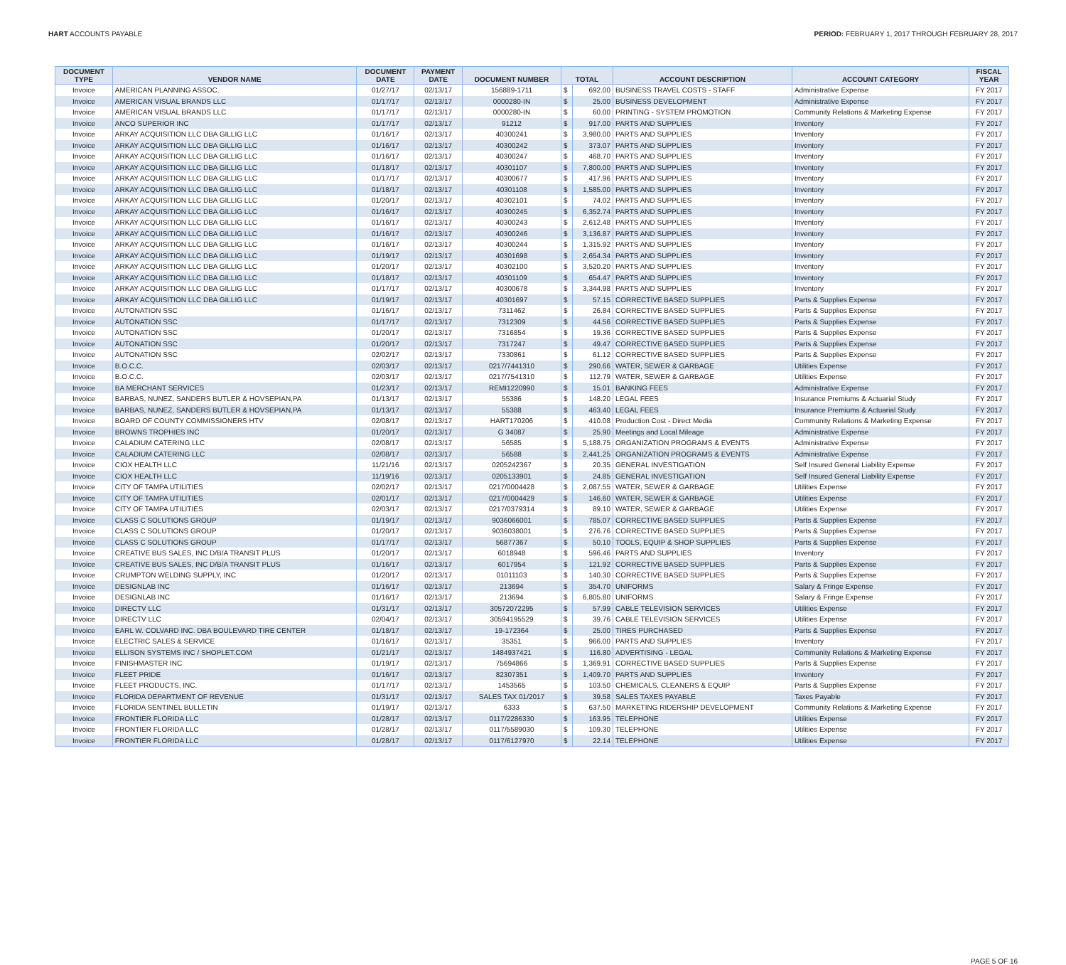HART ACCOUNTS PAYABLE PERIOD: FEBRUARY 1, 2017 THROUGH FEBRUARY 28, 2017
| DOCUMENT TYPE | VENDOR NAME | DOCUMENT DATE | PAYMENT DATE | DOCUMENT NUMBER | TOTAL | | ACCOUNT DESCRIPTION | ACCOUNT CATEGORY | FISCAL YEAR |
| --- | --- | --- | --- | --- | --- | --- | --- | --- | --- |
| Invoice | AMERICAN PLANNING ASSOC. | 01/27/17 | 02/13/17 | 156889-1711 | $ | 692.00 | BUSINESS TRAVEL COSTS - STAFF | Administrative Expense | FY 2017 |
| Invoice | AMERICAN VISUAL BRANDS LLC | 01/17/17 | 02/13/17 | 0000280-IN | $ | 25.00 | BUSINESS DEVELOPMENT | Administrative Expense | FY 2017 |
| Invoice | AMERICAN VISUAL BRANDS LLC | 01/17/17 | 02/13/17 | 0000280-IN | $ | 60.00 | PRINTING - SYSTEM PROMOTION | Community Relations & Marketing Expense | FY 2017 |
| Invoice | ANCO SUPERIOR INC | 01/17/17 | 02/13/17 | 91212 | $ | 917.00 | PARTS AND SUPPLIES | Inventory | FY 2017 |
| Invoice | ARKAY ACQUISITION LLC DBA GILLIG LLC | 01/16/17 | 02/13/17 | 40300241 | $ | 3,980.00 | PARTS AND SUPPLIES | Inventory | FY 2017 |
| Invoice | ARKAY ACQUISITION LLC DBA GILLIG LLC | 01/16/17 | 02/13/17 | 40300242 | $ | 373.07 | PARTS AND SUPPLIES | Inventory | FY 2017 |
| Invoice | ARKAY ACQUISITION LLC DBA GILLIG LLC | 01/16/17 | 02/13/17 | 40300247 | $ | 468.70 | PARTS AND SUPPLIES | Inventory | FY 2017 |
| Invoice | ARKAY ACQUISITION LLC DBA GILLIG LLC | 01/18/17 | 02/13/17 | 40301107 | $ | 7,800.00 | PARTS AND SUPPLIES | Inventory | FY 2017 |
| Invoice | ARKAY ACQUISITION LLC DBA GILLIG LLC | 01/17/17 | 02/13/17 | 40300677 | $ | 417.96 | PARTS AND SUPPLIES | Inventory | FY 2017 |
| Invoice | ARKAY ACQUISITION LLC DBA GILLIG LLC | 01/18/17 | 02/13/17 | 40301108 | $ | 1,585.00 | PARTS AND SUPPLIES | Inventory | FY 2017 |
| Invoice | ARKAY ACQUISITION LLC DBA GILLIG LLC | 01/20/17 | 02/13/17 | 40302101 | $ | 74.02 | PARTS AND SUPPLIES | Inventory | FY 2017 |
| Invoice | ARKAY ACQUISITION LLC DBA GILLIG LLC | 01/16/17 | 02/13/17 | 40300245 | $ | 6,352.74 | PARTS AND SUPPLIES | Inventory | FY 2017 |
| Invoice | ARKAY ACQUISITION LLC DBA GILLIG LLC | 01/16/17 | 02/13/17 | 40300243 | $ | 2,612.48 | PARTS AND SUPPLIES | Inventory | FY 2017 |
| Invoice | ARKAY ACQUISITION LLC DBA GILLIG LLC | 01/16/17 | 02/13/17 | 40300246 | $ | 3,136.87 | PARTS AND SUPPLIES | Inventory | FY 2017 |
| Invoice | ARKAY ACQUISITION LLC DBA GILLIG LLC | 01/16/17 | 02/13/17 | 40300244 | $ | 1,315.92 | PARTS AND SUPPLIES | Inventory | FY 2017 |
| Invoice | ARKAY ACQUISITION LLC DBA GILLIG LLC | 01/19/17 | 02/13/17 | 40301698 | $ | 2,654.34 | PARTS AND SUPPLIES | Inventory | FY 2017 |
| Invoice | ARKAY ACQUISITION LLC DBA GILLIG LLC | 01/20/17 | 02/13/17 | 40302100 | $ | 3,520.20 | PARTS AND SUPPLIES | Inventory | FY 2017 |
| Invoice | ARKAY ACQUISITION LLC DBA GILLIG LLC | 01/18/17 | 02/13/17 | 40301109 | $ | 654.47 | PARTS AND SUPPLIES | Inventory | FY 2017 |
| Invoice | ARKAY ACQUISITION LLC DBA GILLIG LLC | 01/17/17 | 02/13/17 | 40300678 | $ | 3,344.98 | PARTS AND SUPPLIES | Inventory | FY 2017 |
| Invoice | ARKAY ACQUISITION LLC DBA GILLIG LLC | 01/19/17 | 02/13/17 | 40301697 | $ | 57.15 | CORRECTIVE BASED SUPPLIES | Parts & Supplies Expense | FY 2017 |
| Invoice | AUTONATION SSC | 01/16/17 | 02/13/17 | 7311462 | $ | 26.84 | CORRECTIVE BASED SUPPLIES | Parts & Supplies Expense | FY 2017 |
| Invoice | AUTONATION SSC | 01/17/17 | 02/13/17 | 7312309 | $ | 44.56 | CORRECTIVE BASED SUPPLIES | Parts & Supplies Expense | FY 2017 |
| Invoice | AUTONATION SSC | 01/20/17 | 02/13/17 | 7316854 | $ | 19.36 | CORRECTIVE BASED SUPPLIES | Parts & Supplies Expense | FY 2017 |
| Invoice | AUTONATION SSC | 01/20/17 | 02/13/17 | 7317247 | $ | 49.47 | CORRECTIVE BASED SUPPLIES | Parts & Supplies Expense | FY 2017 |
| Invoice | AUTONATION SSC | 02/02/17 | 02/13/17 | 7330861 | $ | 61.12 | CORRECTIVE BASED SUPPLIES | Parts & Supplies Expense | FY 2017 |
| Invoice | B.O.C.C. | 02/03/17 | 02/13/17 | 0217/7441310 | $ | 290.66 | WATER, SEWER & GARBAGE | Utilities Expense | FY 2017 |
| Invoice | B.O.C.C. | 02/03/17 | 02/13/17 | 0217/7541310 | $ | 112.79 | WATER, SEWER & GARBAGE | Utilities Expense | FY 2017 |
| Invoice | BA MERCHANT SERVICES | 01/23/17 | 02/13/17 | REMI1220990 | $ | 15.01 | BANKING FEES | Administrative Expense | FY 2017 |
| Invoice | BARBAS, NUNEZ, SANDERS BUTLER & HOVSEPIAN,PA | 01/13/17 | 02/13/17 | 55386 | $ | 148.20 | LEGAL FEES | Insurance Premiums & Actuarial Study | FY 2017 |
| Invoice | BARBAS, NUNEZ, SANDERS BUTLER & HOVSEPIAN,PA | 01/13/17 | 02/13/17 | 55388 | $ | 463.40 | LEGAL FEES | Insurance Premiums & Actuarial Study | FY 2017 |
| Invoice | BOARD OF COUNTY COMMISSIONERS HTV | 02/08/17 | 02/13/17 | HART170206 | $ | 410.08 | Production Cost - Direct Media | Community Relations & Marketing Expense | FY 2017 |
| Invoice | BROWNS TROPHIES INC | 01/20/17 | 02/13/17 | G 34087 | $ | 25.90 | Meetings and Local Mileage | Administrative Expense | FY 2017 |
| Invoice | CALADIUM CATERING LLC | 02/08/17 | 02/13/17 | 56585 | $ | 5,188.75 | ORGANIZATION PROGRAMS & EVENTS | Administrative Expense | FY 2017 |
| Invoice | CALADIUM CATERING LLC | 02/08/17 | 02/13/17 | 56588 | $ | 2,441.25 | ORGANIZATION PROGRAMS & EVENTS | Administrative Expense | FY 2017 |
| Invoice | CIOX HEALTH LLC | 11/21/16 | 02/13/17 | 0205242367 | $ | 20.35 | GENERAL INVESTIGATION | Self Insured General Liability Expense | FY 2017 |
| Invoice | CIOX HEALTH LLC | 11/19/16 | 02/13/17 | 0205133901 | $ | 24.85 | GENERAL INVESTIGATION | Self Insured General Liability Expense | FY 2017 |
| Invoice | CITY OF TAMPA UTILITIES | 02/02/17 | 02/13/17 | 0217/0004428 | $ | 2,087.55 | WATER, SEWER & GARBAGE | Utilities Expense | FY 2017 |
| Invoice | CITY OF TAMPA UTILITIES | 02/01/17 | 02/13/17 | 0217/0004429 | $ | 146.60 | WATER, SEWER & GARBAGE | Utilities Expense | FY 2017 |
| Invoice | CITY OF TAMPA UTILITIES | 02/03/17 | 02/13/17 | 0217/0379314 | $ | 89.10 | WATER, SEWER & GARBAGE | Utilities Expense | FY 2017 |
| Invoice | CLASS C SOLUTIONS GROUP | 01/19/17 | 02/13/17 | 9036066001 | $ | 785.07 | CORRECTIVE BASED SUPPLIES | Parts & Supplies Expense | FY 2017 |
| Invoice | CLASS C SOLUTIONS GROUP | 01/20/17 | 02/13/17 | 9036038001 | $ | 276.76 | CORRECTIVE BASED SUPPLIES | Parts & Supplies Expense | FY 2017 |
| Invoice | CLASS C SOLUTIONS GROUP | 01/17/17 | 02/13/17 | 56877367 | $ | 50.10 | TOOLS, EQUIP & SHOP SUPPLIES | Parts & Supplies Expense | FY 2017 |
| Invoice | CREATIVE BUS SALES, INC D/B/A TRANSIT PLUS | 01/20/17 | 02/13/17 | 6018948 | $ | 596.46 | PARTS AND SUPPLIES | Inventory | FY 2017 |
| Invoice | CREATIVE BUS SALES, INC D/B/A TRANSIT PLUS | 01/16/17 | 02/13/17 | 6017954 | $ | 121.92 | CORRECTIVE BASED SUPPLIES | Parts & Supplies Expense | FY 2017 |
| Invoice | CRUMPTON WELDING SUPPLY, INC | 01/20/17 | 02/13/17 | 01011103 | $ | 140.30 | CORRECTIVE BASED SUPPLIES | Parts & Supplies Expense | FY 2017 |
| Invoice | DESIGNLAB INC | 01/16/17 | 02/13/17 | 213694 | $ | 354.70 | UNIFORMS | Salary & Fringe Expense | FY 2017 |
| Invoice | DESIGNLAB INC | 01/16/17 | 02/13/17 | 213694 | $ | 6,805.80 | UNIFORMS | Salary & Fringe Expense | FY 2017 |
| Invoice | DIRECTV LLC | 01/31/17 | 02/13/17 | 30572072295 | $ | 57.99 | CABLE TELEVISION SERVICES | Utilities Expense | FY 2017 |
| Invoice | DIRECTV LLC | 02/04/17 | 02/13/17 | 30594195529 | $ | 39.76 | CABLE TELEVISION SERVICES | Utilities Expense | FY 2017 |
| Invoice | EARL W. COLVARD INC. DBA BOULEVARD TIRE CENTER | 01/18/17 | 02/13/17 | 19-172364 | $ | 25.00 | TIRES PURCHASED | Parts & Supplies Expense | FY 2017 |
| Invoice | ELECTRIC SALES & SERVICE | 01/16/17 | 02/13/17 | 35351 | $ | 966.00 | PARTS AND SUPPLIES | Inventory | FY 2017 |
| Invoice | ELLISON SYSTEMS INC / SHOPLET.COM | 01/21/17 | 02/13/17 | 1484937421 | $ | 116.80 | ADVERTISING - LEGAL | Community Relations & Marketing Expense | FY 2017 |
| Invoice | FINISHMASTER INC | 01/19/17 | 02/13/17 | 75694866 | $ | 1,369.91 | CORRECTIVE BASED SUPPLIES | Parts & Supplies Expense | FY 2017 |
| Invoice | FLEET PRIDE | 01/16/17 | 02/13/17 | 82307351 | $ | 1,409.70 | PARTS AND SUPPLIES | Inventory | FY 2017 |
| Invoice | FLEET PRODUCTS, INC. | 01/17/17 | 02/13/17 | 1453565 | $ | 103.50 | CHEMICALS, CLEANERS & EQUIP | Parts & Supplies Expense | FY 2017 |
| Invoice | FLORIDA DEPARTMENT OF REVENUE | 01/31/17 | 02/13/17 | SALES TAX 01/2017 | $ | 39.58 | SALES TAXES PAYABLE | Taxes Payable | FY 2017 |
| Invoice | FLORIDA SENTINEL BULLETIN | 01/19/17 | 02/13/17 | 6333 | $ | 637.50 | MARKETING RIDERSHIP DEVELOPMENT | Community Relations & Marketing Expense | FY 2017 |
| Invoice | FRONTIER FLORIDA LLC | 01/28/17 | 02/13/17 | 0117/2286330 | $ | 163.95 | TELEPHONE | Utilities Expense | FY 2017 |
| Invoice | FRONTIER FLORIDA LLC | 01/28/17 | 02/13/17 | 0117/5589030 | $ | 109.30 | TELEPHONE | Utilities Expense | FY 2017 |
| Invoice | FRONTIER FLORIDA LLC | 01/28/17 | 02/13/17 | 0117/6127970 | $ | 22.14 | TELEPHONE | Utilities Expense | FY 2017 |
PAGE 5 OF 16